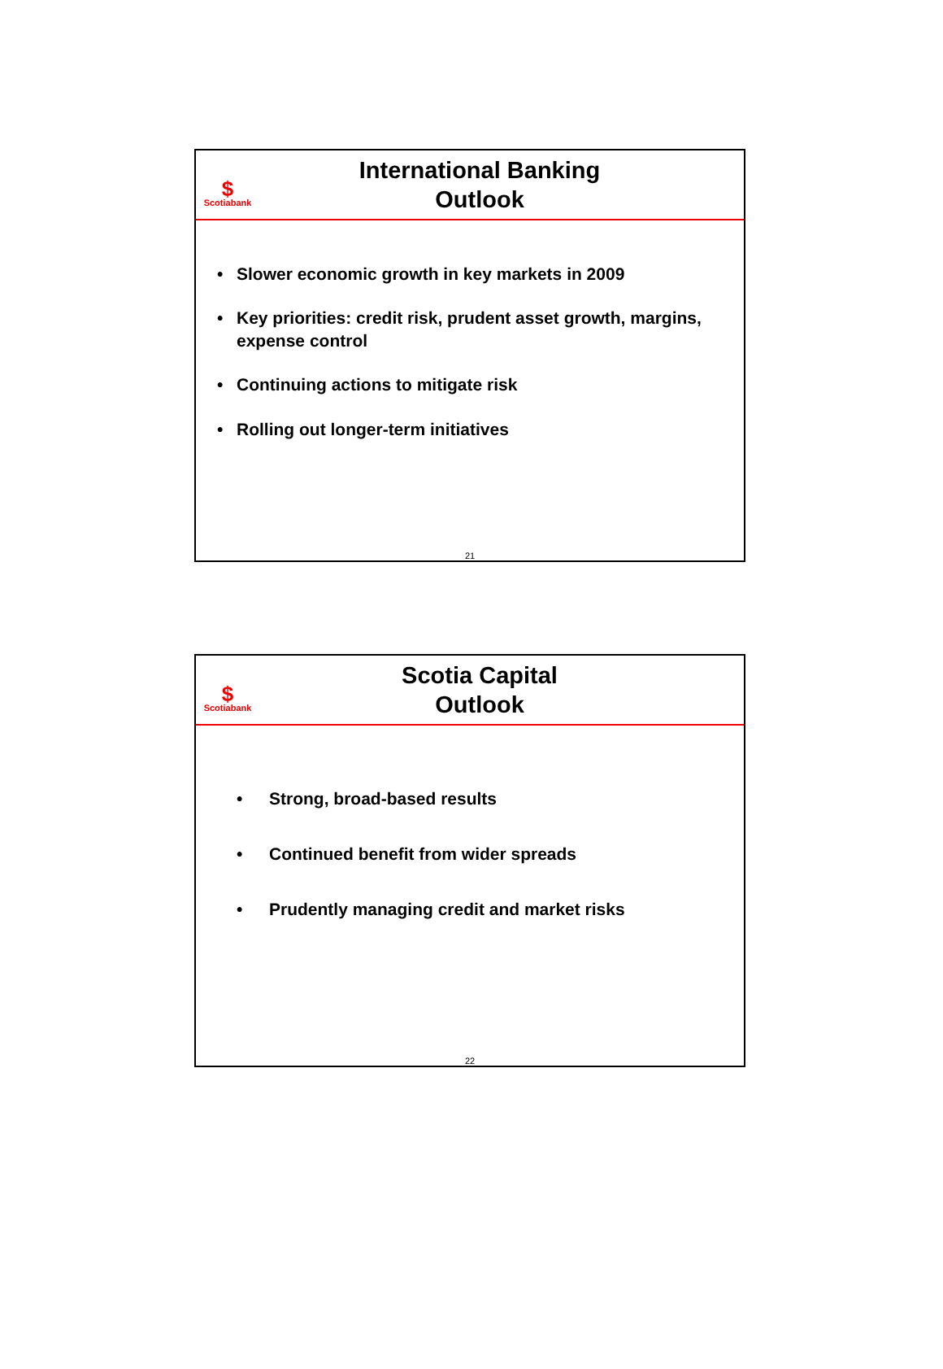$
Scotiabank
International Banking
Outlook
• Slower economic growth in key markets in 2009
• Key priorities: credit risk, prudent asset growth, margins, expense control
• Continuing actions to mitigate risk
• Rolling out longer-term initiatives
21
$
Scotiabank
Scotia Capital
Outlook
• Strong, broad-based results
• Continued benefit from wider spreads
• Prudently managing credit and market risks
22